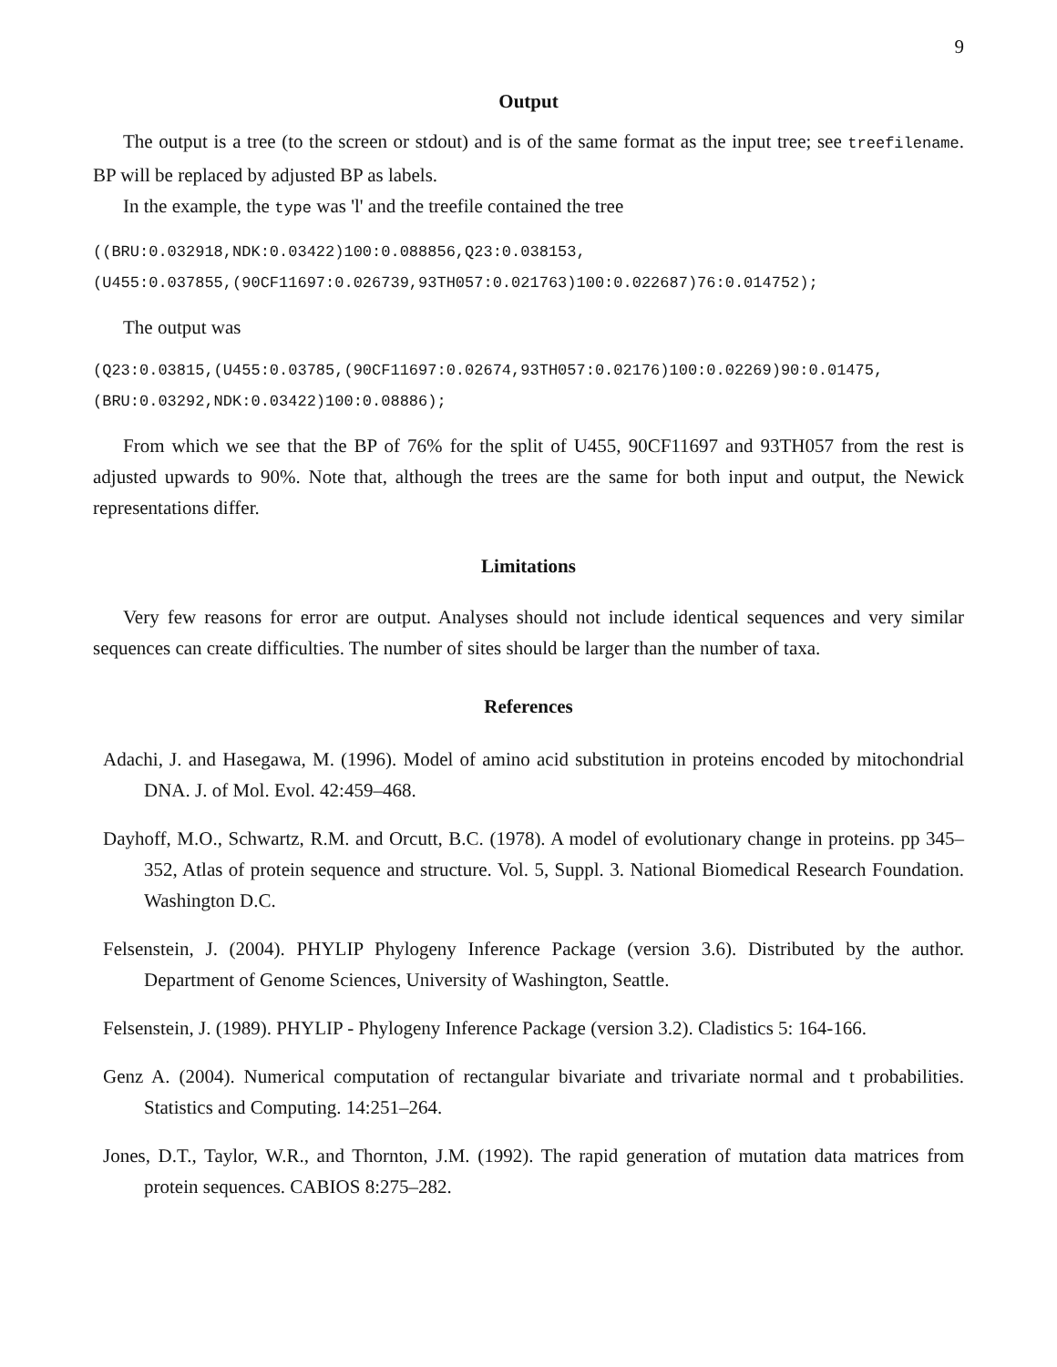9
Output
The output is a tree (to the screen or stdout) and is of the same format as the input tree; see treefilename. BP will be replaced by adjusted BP as labels.
In the example, the type was 'l' and the treefile contained the tree
((BRU:0.032918,NDK:0.03422)100:0.088856,Q23:0.038153,
(U455:0.037855,(90CF11697:0.026739,93TH057:0.021763)100:0.022687)76:0.014752);
The output was
(Q23:0.03815,(U455:0.03785,(90CF11697:0.02674,93TH057:0.02176)100:0.02269)90:0.01475,
(BRU:0.03292,NDK:0.03422)100:0.08886);
From which we see that the BP of 76% for the split of U455, 90CF11697 and 93TH057 from the rest is adjusted upwards to 90%. Note that, although the trees are the same for both input and output, the Newick representations differ.
Limitations
Very few reasons for error are output. Analyses should not include identical sequences and very similar sequences can create difficulties. The number of sites should be larger than the number of taxa.
References
Adachi, J. and Hasegawa, M. (1996). Model of amino acid substitution in proteins encoded by mitochondrial DNA. J. of Mol. Evol. 42:459–468.
Dayhoff, M.O., Schwartz, R.M. and Orcutt, B.C. (1978). A model of evolutionary change in proteins. pp 345–352, Atlas of protein sequence and structure. Vol. 5, Suppl. 3. National Biomedical Research Foundation. Washington D.C.
Felsenstein, J. (2004). PHYLIP Phylogeny Inference Package (version 3.6). Distributed by the author. Department of Genome Sciences, University of Washington, Seattle.
Felsenstein, J. (1989). PHYLIP - Phylogeny Inference Package (version 3.2). Cladistics 5: 164-166.
Genz A. (2004). Numerical computation of rectangular bivariate and trivariate normal and t probabilities. Statistics and Computing. 14:251–264.
Jones, D.T., Taylor, W.R., and Thornton, J.M. (1992). The rapid generation of mutation data matrices from protein sequences. CABIOS 8:275–282.